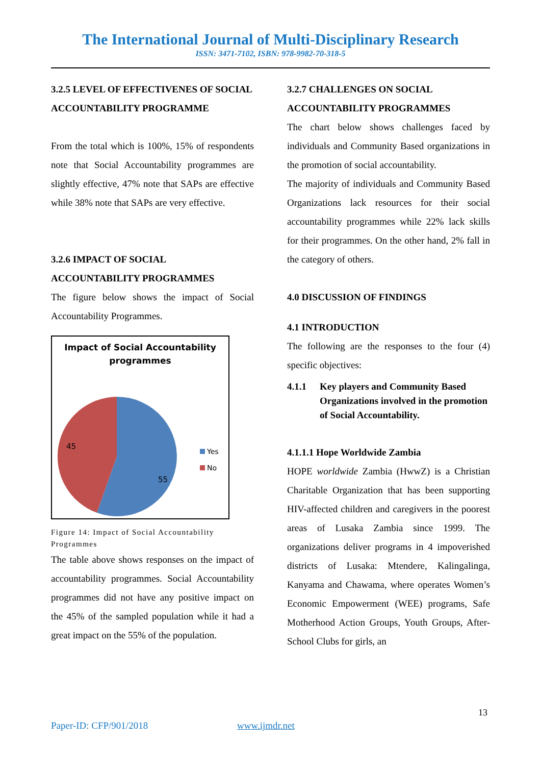The International Journal of Multi-Disciplinary Research
ISSN: 3471-7102, ISBN: 978-9982-70-318-5
3.2.5 LEVEL OF EFFECTIVENES OF SOCIAL ACCOUNTABILITY PROGRAMME
From the total which is 100%, 15% of respondents note that Social Accountability programmes are slightly effective, 47% note that SAPs are effective while 38% note that SAPs are very effective.
3.2.6 IMPACT OF SOCIAL ACCOUNTABILITY PROGRAMMES
The figure below shows the impact of Social Accountability Programmes.
Impact of Social Accountability
programmes
45
55
Yes
No
Figure 14: Impact of Social Accountability Programmes
The table above shows responses on the impact of accountability programmes. Social Accountability programmes did not have any positive impact on the 45% of the sampled population while it had a great impact on the 55% of the population.
3.2.7 CHALLENGES ON SOCIAL ACCOUNTABILITY PROGRAMMES
The chart below shows challenges faced by individuals and Community Based organizations in the promotion of social accountability.
The majority of individuals and Community Based Organizations lack resources for their social accountability programmes while 22% lack skills for their programmes. On the other hand, 2% fall in the category of others.
4.0 DISCUSSION OF FINDINGS
4.1 INTRODUCTION
The following are the responses to the four (4) specific objectives:
4.1.1 Key players and Community Based Organizations involved in the promotion of Social Accountability.
4.1.1.1 Hope Worldwide Zambia
HOPE worldwide Zambia (HwwZ) is a Christian Charitable Organization that has been supporting HIV-affected children and caregivers in the poorest areas of Lusaka Zambia since 1999. The organizations deliver programs in 4 impoverished districts of Lusaka: Mtendere, Kalingalinga, Kanyama and Chawama, where operates Women’s Economic Empowerment (WEE) programs, Safe Motherhood Action Groups, Youth Groups, After-School Clubs for girls, an
13
Paper-ID: CFP/901/2018 www.ijmdr.net